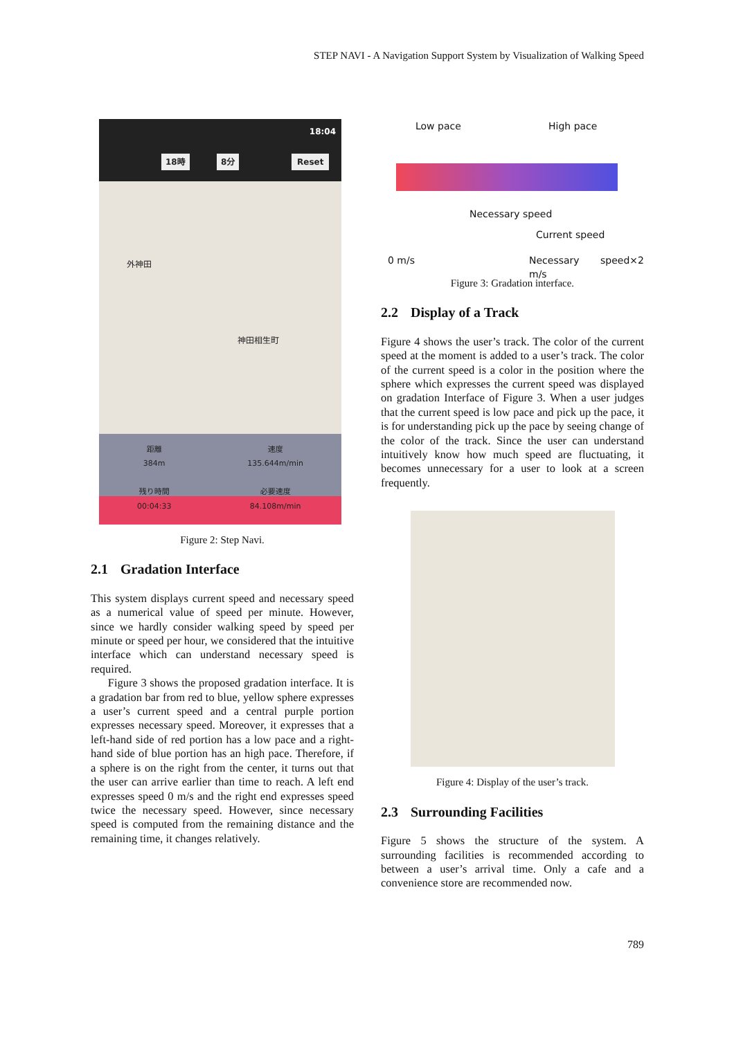STEP NAVI - A Navigation Support System by Visualization of Walking Speed
18:04
18時 8分 Reset
外神田
神田相生町
距離
384m
残り時間
00:04:33
速度
135.644m/min
必要速度
84.108m/min
Figure 2: Step Navi.
2.1 Gradation Interface
This system displays current speed and necessary speed as a numerical value of speed per minute. However, since we hardly consider walking speed by speed per minute or speed per hour, we considered that the intuitive interface which can understand necessary speed is required.
Figure 3 shows the proposed gradation interface. It is a gradation bar from red to blue, yellow sphere expresses a user’s current speed and a central purple portion expresses necessary speed. Moreover, it expresses that a left-hand side of red portion has a low pace and a right-hand side of blue portion has an high pace. Therefore, if a sphere is on the right from the center, it turns out that the user can arrive earlier than time to reach. A left end expresses speed 0 m/s and the right end expresses speed twice the necessary speed. However, since necessary speed is computed from the remaining distance and the remaining time, it changes relatively.
Low pace High pace
Necessary speed
Current speed
0 m/s Necessary speed×2 m/s
Figure 3: Gradation interface.
2.2 Display of a Track
Figure 4 shows the user’s track. The color of the current speed at the moment is added to a user’s track. The color of the current speed is a color in the position where the sphere which expresses the current speed was displayed on gradation Interface of Figure 3. When a user judges that the current speed is low pace and pick up the pace, it is for understanding pick up the pace by seeing change of the color of the track. Since the user can understand intuitively know how much speed are fluctuating, it becomes unnecessary for a user to look at a screen frequently.
Figure 4: Display of the user’s track.
2.3 Surrounding Facilities
Figure 5 shows the structure of the system. A surrounding facilities is recommended according to between a user’s arrival time. Only a cafe and a convenience store are recommended now.
789